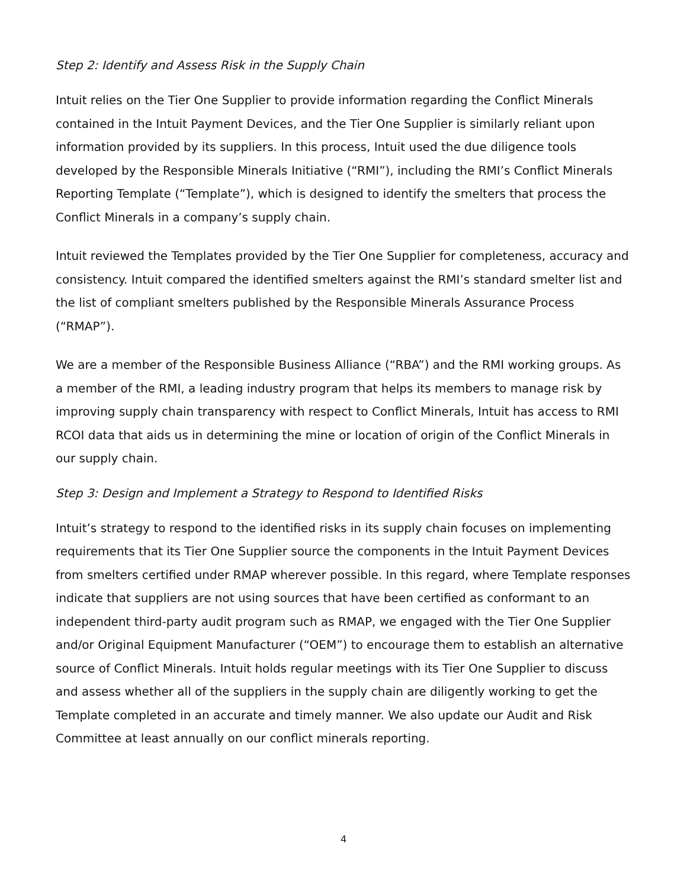Step 2: Identify and Assess Risk in the Supply Chain
Intuit relies on the Tier One Supplier to provide information regarding the Conflict Minerals contained in the Intuit Payment Devices, and the Tier One Supplier is similarly reliant upon information provided by its suppliers. In this process, Intuit used the due diligence tools developed by the Responsible Minerals Initiative (“RMI”), including the RMI’s Conflict Minerals Reporting Template (“Template”), which is designed to identify the smelters that process the Conflict Minerals in a company’s supply chain.
Intuit reviewed the Templates provided by the Tier One Supplier for completeness, accuracy and consistency. Intuit compared the identified smelters against the RMI’s standard smelter list and the list of compliant smelters published by the Responsible Minerals Assurance Process (“RMAP”).
We are a member of the Responsible Business Alliance (“RBA”) and the RMI working groups. As a member of the RMI, a leading industry program that helps its members to manage risk by improving supply chain transparency with respect to Conflict Minerals, Intuit has access to RMI RCOI data that aids us in determining the mine or location of origin of the Conflict Minerals in our supply chain.
Step 3: Design and Implement a Strategy to Respond to Identified Risks
Intuit’s strategy to respond to the identified risks in its supply chain focuses on implementing requirements that its Tier One Supplier source the components in the Intuit Payment Devices from smelters certified under RMAP wherever possible. In this regard, where Template responses indicate that suppliers are not using sources that have been certified as conformant to an independent third-party audit program such as RMAP, we engaged with the Tier One Supplier and/or Original Equipment Manufacturer (“OEM”) to encourage them to establish an alternative source of Conflict Minerals. Intuit holds regular meetings with its Tier One Supplier to discuss and assess whether all of the suppliers in the supply chain are diligently working to get the Template completed in an accurate and timely manner. We also update our Audit and Risk Committee at least annually on our conflict minerals reporting.
4